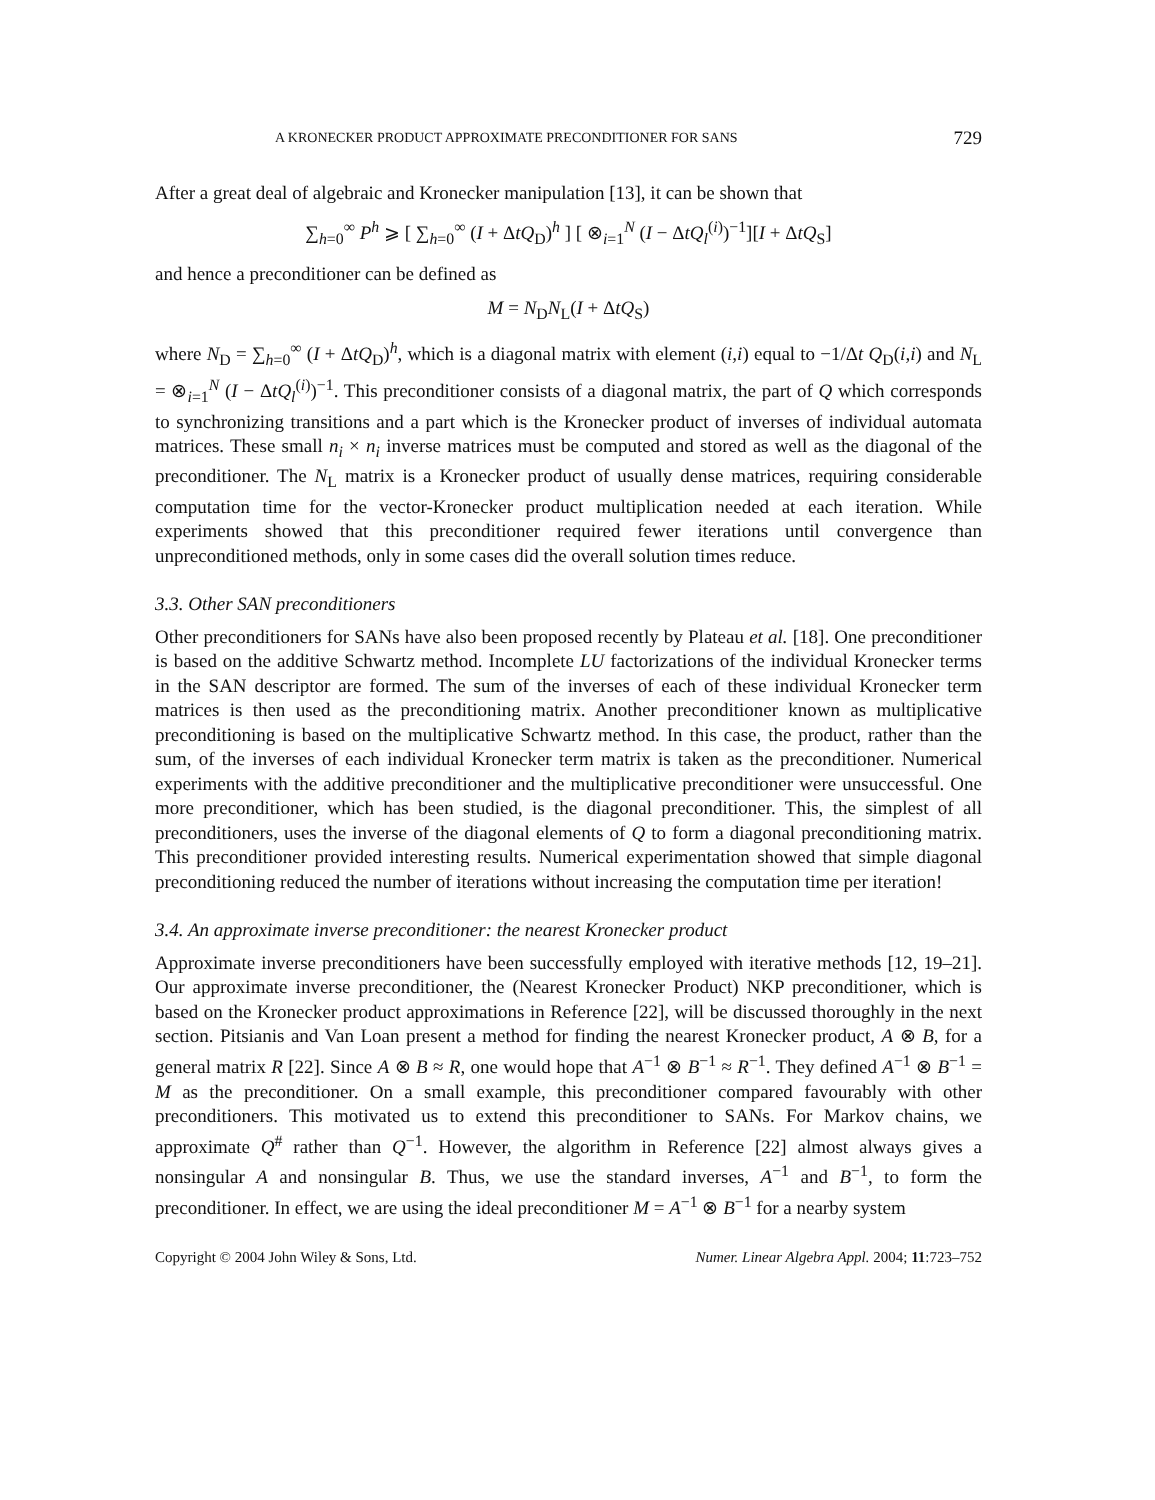A KRONECKER PRODUCT APPROXIMATE PRECONDITIONER FOR SANS 729
After a great deal of algebraic and Kronecker manipulation [13], it can be shown that
∑<sub>h=0</sub><sup>∞</sup> P<sup>h</sup> ⩾ [ ∑<sub>h=0</sub><sup>∞</sup> (I + ΔtQ<sub>D</sub>)<sup>h</sup> ] [ ⊗<sub>i=1</sub><sup>N</sup> (I − ΔtQ<sub>l</sub><sup>(i)</sup>)<sup>−1</sup>][I + ΔtQ<sub>S</sub>]
and hence a preconditioner can be defined as
M = N<sub>D</sub>N<sub>L</sub>(I + ΔtQ<sub>S</sub>)
where N<sub>D</sub> = ∑<sub>h=0</sub><sup>∞</sup> (I + ΔtQ<sub>D</sub>)<sup>h</sup>, which is a diagonal matrix with element (i,i) equal to −1/Δt Q<sub>D</sub>(i,i) and N<sub>L</sub> = ⊗<sub>i=1</sub><sup>N</sup> (I − ΔtQ<sub>l</sub><sup>(i)</sup>)<sup>−1</sup>. This preconditioner consists of a diagonal matrix, the part of Q which corresponds to synchronizing transitions and a part which is the Kronecker product of inverses of individual automata matrices. These small n<sub>i</sub> × n<sub>i</sub> inverse matrices must be computed and stored as well as the diagonal of the preconditioner. The N<sub>L</sub> matrix is a Kronecker product of usually dense matrices, requiring considerable computation time for the vector-Kronecker product multiplication needed at each iteration. While experiments showed that this preconditioner required fewer iterations until convergence than unpreconditioned methods, only in some cases did the overall solution times reduce.
3.3. Other SAN preconditioners
Other preconditioners for SANs have also been proposed recently by Plateau et al. [18]. One preconditioner is based on the additive Schwartz method. Incomplete LU factorizations of the individual Kronecker terms in the SAN descriptor are formed. The sum of the inverses of each of these individual Kronecker term matrices is then used as the preconditioning matrix. Another preconditioner known as multiplicative preconditioning is based on the multiplicative Schwartz method. In this case, the product, rather than the sum, of the inverses of each individual Kronecker term matrix is taken as the preconditioner. Numerical experiments with the additive preconditioner and the multiplicative preconditioner were unsuccessful. One more preconditioner, which has been studied, is the diagonal preconditioner. This, the simplest of all preconditioners, uses the inverse of the diagonal elements of Q to form a diagonal preconditioning matrix. This preconditioner provided interesting results. Numerical experimentation showed that simple diagonal preconditioning reduced the number of iterations without increasing the computation time per iteration!
3.4. An approximate inverse preconditioner: the nearest Kronecker product
Approximate inverse preconditioners have been successfully employed with iterative methods [12, 19–21]. Our approximate inverse preconditioner, the (Nearest Kronecker Product) NKP preconditioner, which is based on the Kronecker product approximations in Reference [22], will be discussed thoroughly in the next section. Pitsianis and Van Loan present a method for finding the nearest Kronecker product, A ⊗ B, for a general matrix R [22]. Since A ⊗ B ≈ R, one would hope that A<sup>−1</sup> ⊗ B<sup>−1</sup> ≈ R<sup>−1</sup>. They defined A<sup>−1</sup> ⊗ B<sup>−1</sup> = M as the preconditioner. On a small example, this preconditioner compared favourably with other preconditioners. This motivated us to extend this preconditioner to SANs. For Markov chains, we approximate Q<sup>#</sup> rather than Q<sup>−1</sup>. However, the algorithm in Reference [22] almost always gives a nonsingular A and nonsingular B. Thus, we use the standard inverses, A<sup>−1</sup> and B<sup>−1</sup>, to form the preconditioner. In effect, we are using the ideal preconditioner M = A<sup>−1</sup> ⊗ B<sup>−1</sup> for a nearby system
Copyright © 2004 John Wiley & Sons, Ltd. Numer. Linear Algebra Appl. 2004; 11:723–752